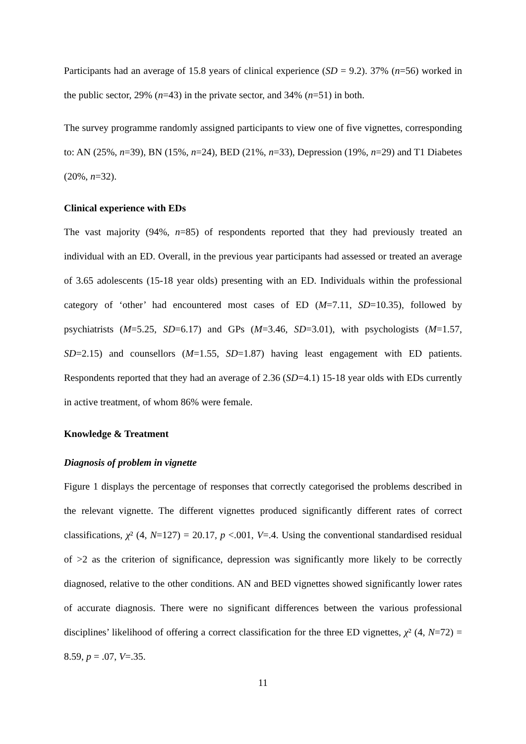Participants had an average of 15.8 years of clinical experience (SD = 9.2). 37% (n=56) worked in the public sector, 29% (n=43) in the private sector, and 34% (n=51) in both.
The survey programme randomly assigned participants to view one of five vignettes, corresponding to: AN (25%, n=39), BN (15%, n=24), BED (21%, n=33), Depression (19%, n=29) and T1 Diabetes (20%, n=32).
Clinical experience with EDs
The vast majority (94%, n=85) of respondents reported that they had previously treated an individual with an ED. Overall, in the previous year participants had assessed or treated an average of 3.65 adolescents (15-18 year olds) presenting with an ED. Individuals within the professional category of ‘other’ had encountered most cases of ED (M=7.11, SD=10.35), followed by psychiatrists (M=5.25, SD=6.17) and GPs (M=3.46, SD=3.01), with psychologists (M=1.57, SD=2.15) and counsellors (M=1.55, SD=1.87) having least engagement with ED patients. Respondents reported that they had an average of 2.36 (SD=4.1) 15-18 year olds with EDs currently in active treatment, of whom 86% were female.
Knowledge & Treatment
Diagnosis of problem in vignette
Figure 1 displays the percentage of responses that correctly categorised the problems described in the relevant vignette. The different vignettes produced significantly different rates of correct classifications, χ² (4, N=127) = 20.17, p <.001, V=.4. Using the conventional standardised residual of >2 as the criterion of significance, depression was significantly more likely to be correctly diagnosed, relative to the other conditions. AN and BED vignettes showed significantly lower rates of accurate diagnosis. There were no significant differences between the various professional disciplines’ likelihood of offering a correct classification for the three ED vignettes, χ² (4, N=72) = 8.59, p = .07, V=.35.
11